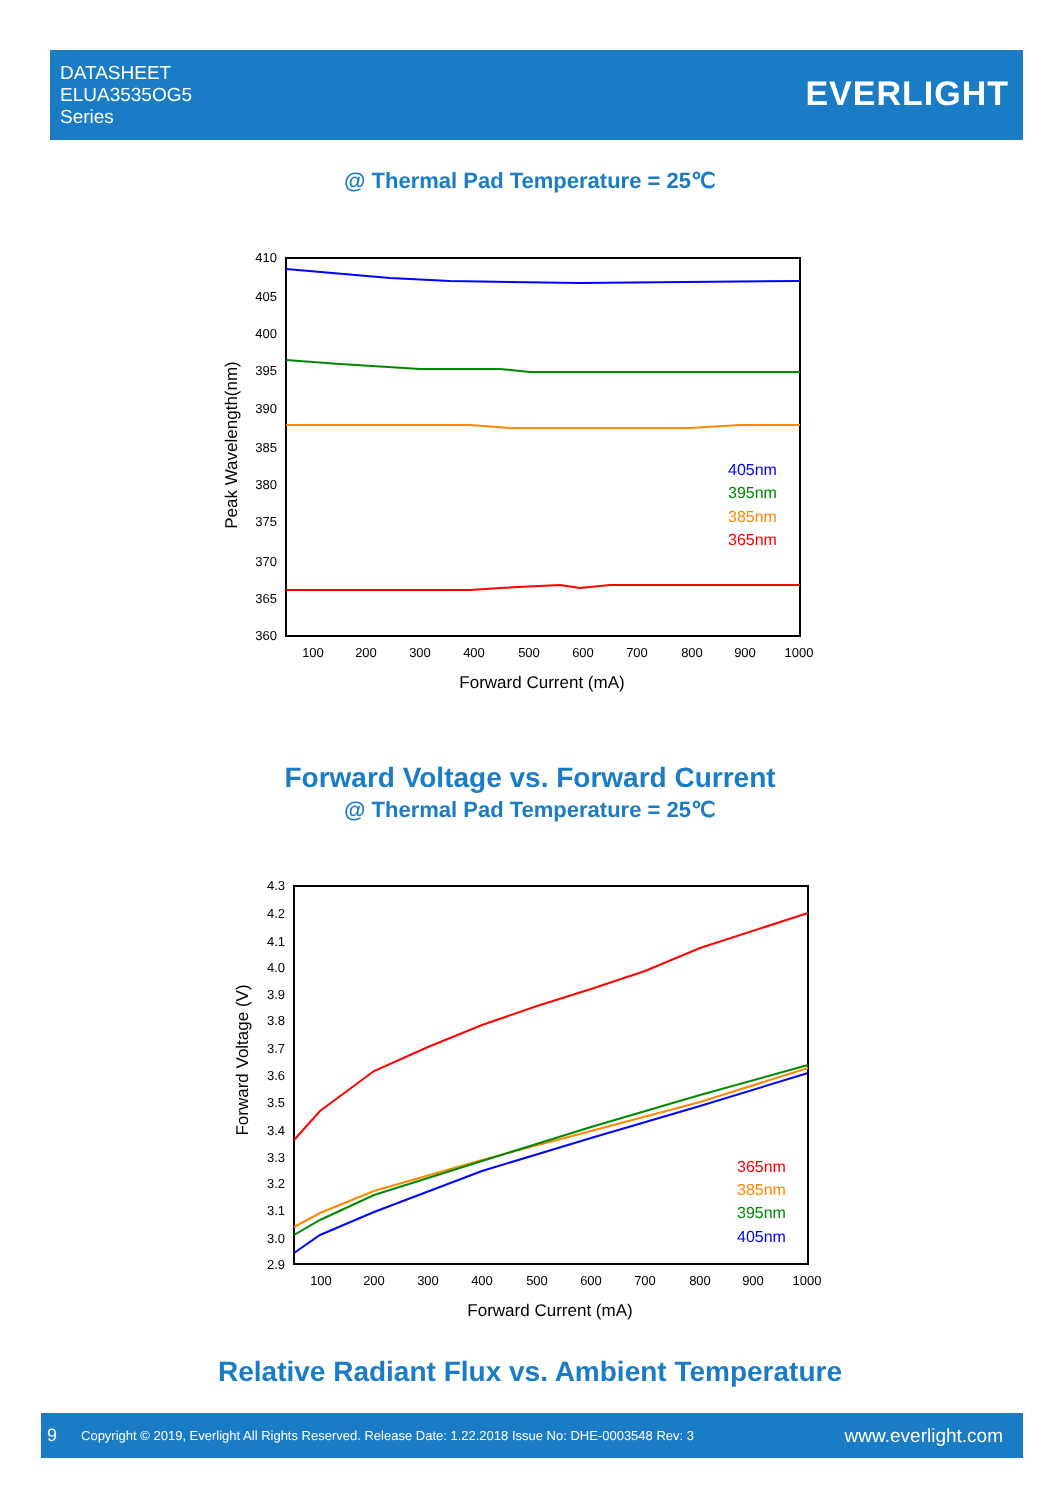DATASHEET
ELUA3535OG5
Series
EVERLIGHT
@ Thermal Pad Temperature = 25℃
410
405
400
395
390
385
380
375
370
365
360
100
200
300
400
500
600
700
800
900
1000
405nm
395nm
385nm
365nm
Forward Current (mA)
Peak Wavelength(nm)
Forward Voltage vs. Forward Current
@ Thermal Pad Temperature = 25℃
4.3
4.2
4.1
4.0
3.9
3.8
3.7
3.6
3.5
3.4
3.3
3.2
3.1
3.0
2.9
100
200
300
400
500
600
700
800
900
1000
365nm
385nm
395nm
405nm
Forward Current (mA)
Forward Voltage (V)
Relative Radiant Flux vs. Ambient Temperature
9 Copyright © 2019, Everlight All Rights Reserved. Release Date: 1.22.2018 Issue No: DHE-0003548 Rev: 3 www.everlight.com